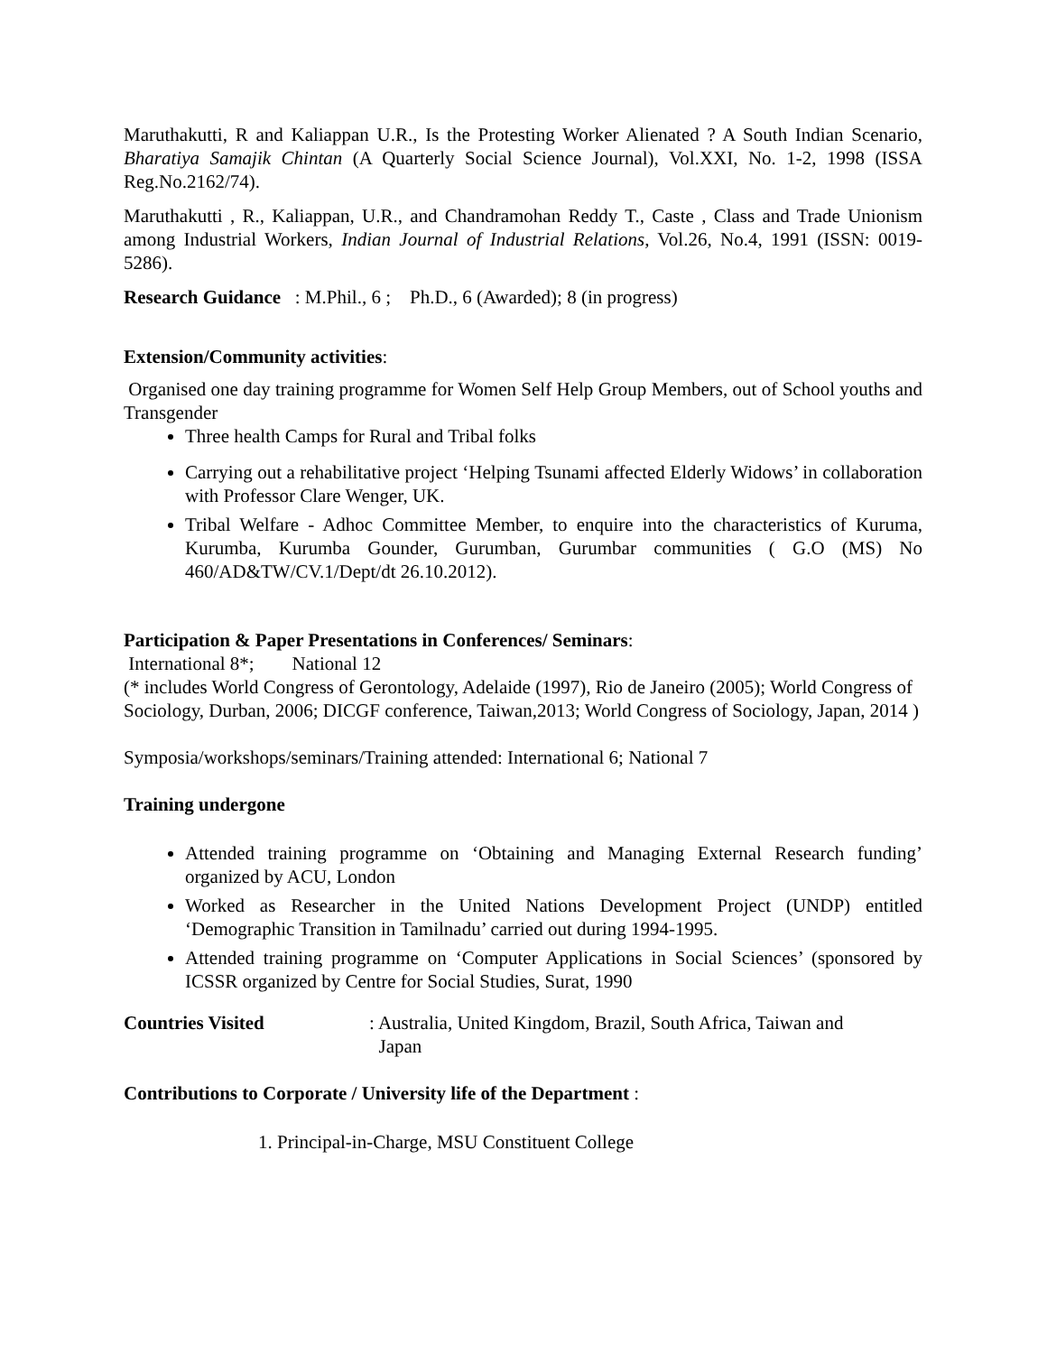Maruthakutti, R and Kaliappan U.R., Is the Protesting Worker Alienated ? A South Indian Scenario, Bharatiya Samajik Chintan (A Quarterly Social Science Journal), Vol.XXI, No. 1-2, 1998 (ISSA Reg.No.2162/74).
Maruthakutti , R., Kaliappan, U.R., and Chandramohan Reddy T., Caste , Class and Trade Unionism among Industrial Workers, Indian Journal of Industrial Relations, Vol.26, No.4, 1991 (ISSN: 0019-5286).
Research Guidance : M.Phil., 6 ; Ph.D., 6 (Awarded); 8 (in progress)
Extension/Community activities:
Organised one day training programme for Women Self Help Group Members, out of School youths and Transgender
Three health Camps for Rural and Tribal folks
Carrying out a rehabilitative project ‘Helping Tsunami affected Elderly Widows’ in collaboration with Professor Clare Wenger, UK.
Tribal Welfare - Adhoc Committee Member, to enquire into the characteristics of Kuruma, Kurumba, Kurumba Gounder, Gurumban, Gurumbar communities ( G.O (MS) No 460/AD&TW/CV.1/Dept/dt 26.10.2012).
Participation & Paper Presentations in Conferences/ Seminars:
International 8*; National 12
(* includes World Congress of Gerontology, Adelaide (1997), Rio de Janeiro (2005); World Congress of Sociology, Durban, 2006; DICGF conference, Taiwan,2013; World Congress of Sociology, Japan, 2014 )
Symposia/workshops/seminars/Training attended: International 6; National 7
Training undergone
Attended training programme on ‘Obtaining and Managing External Research funding’ organized by ACU, London
Worked as Researcher in the United Nations Development Project (UNDP) entitled ‘Demographic Transition in Tamilnadu’ carried out during 1994-1995.
Attended training programme on ‘Computer Applications in Social Sciences’ (sponsored by ICSSR organized by Centre for Social Studies, Surat, 1990
Countries Visited : Australia, United Kingdom, Brazil, South Africa, Taiwan and
Japan
Contributions to Corporate / University life of the Department :
1. Principal-in-Charge, MSU Constituent College